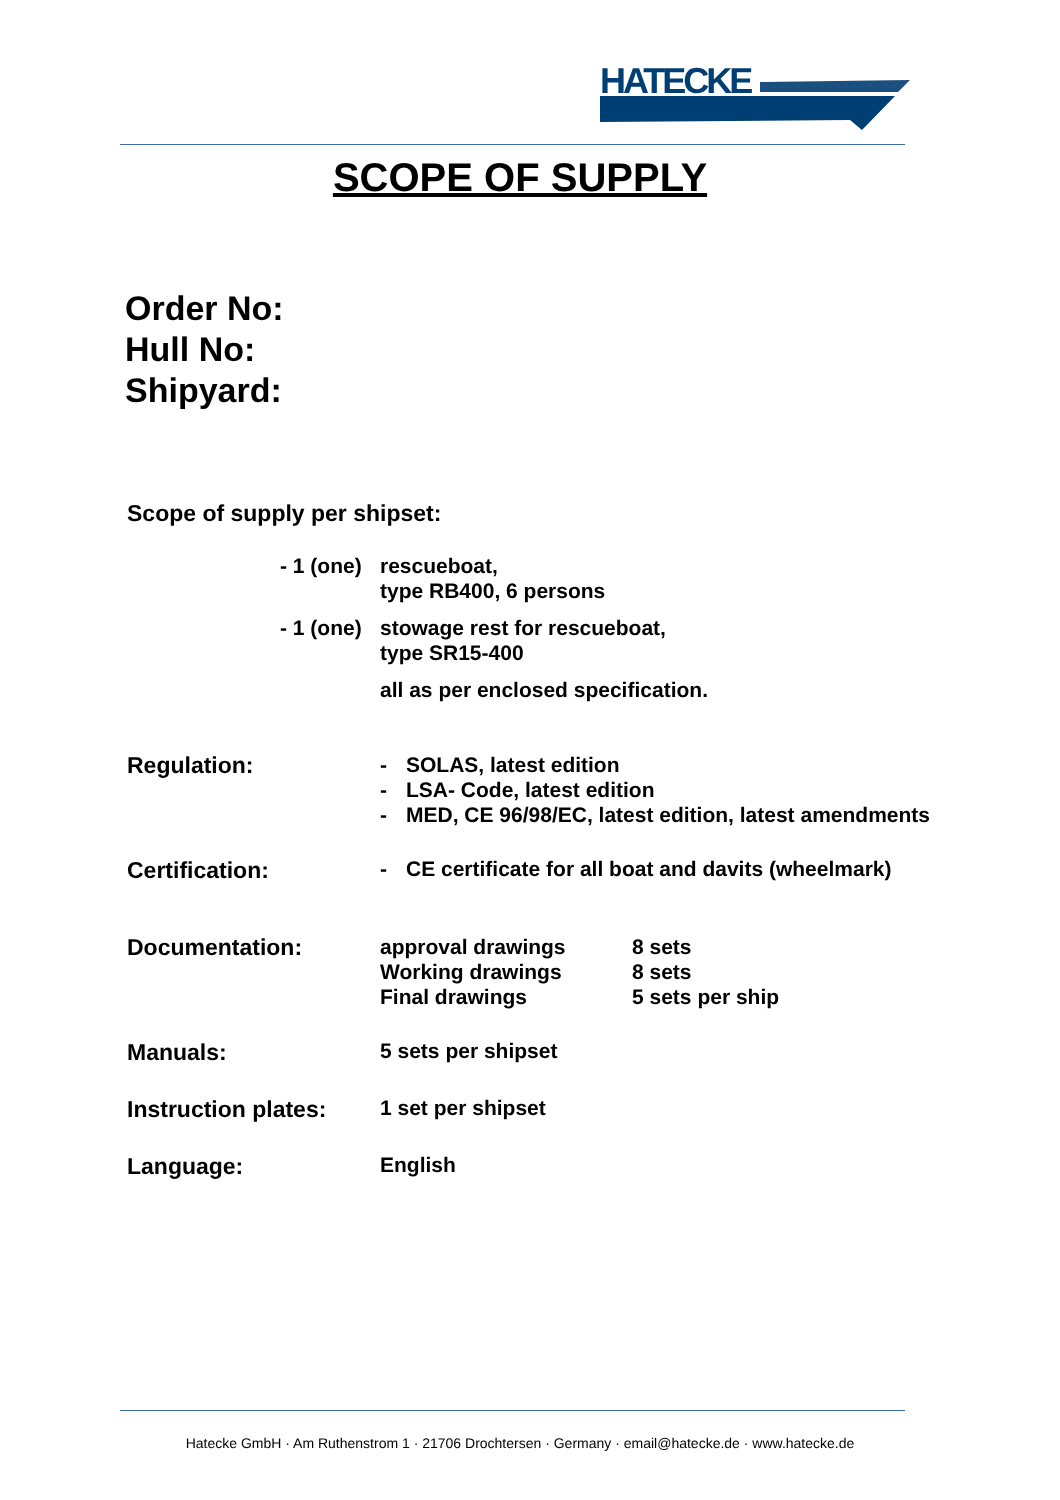HATECKE
SCOPE OF SUPPLY
Order No:
Hull No:
Shipyard:
Scope of supply per shipset:
- 1 (one) rescueboat,
type RB400, 6 persons
- 1 (one) stowage rest for rescueboat,
type SR15-400
all as per enclosed specification.
Regulation:
- SOLAS, latest edition
- LSA- Code, latest edition
- MED, CE 96/98/EC, latest edition, latest amendments
Certification: - CE certificate for all boat and davits (wheelmark)
Documentation:
approval drawings
Working drawings
Final drawings
8 sets
8 sets
5 sets per ship
Manuals: 5 sets per shipset
Instruction plates:
1 set per shipset
Language: English
Hatecke GmbH · Am Ruthenstrom 1 · 21706 Drochtersen · Germany · email@hatecke.de · www.hatecke.de